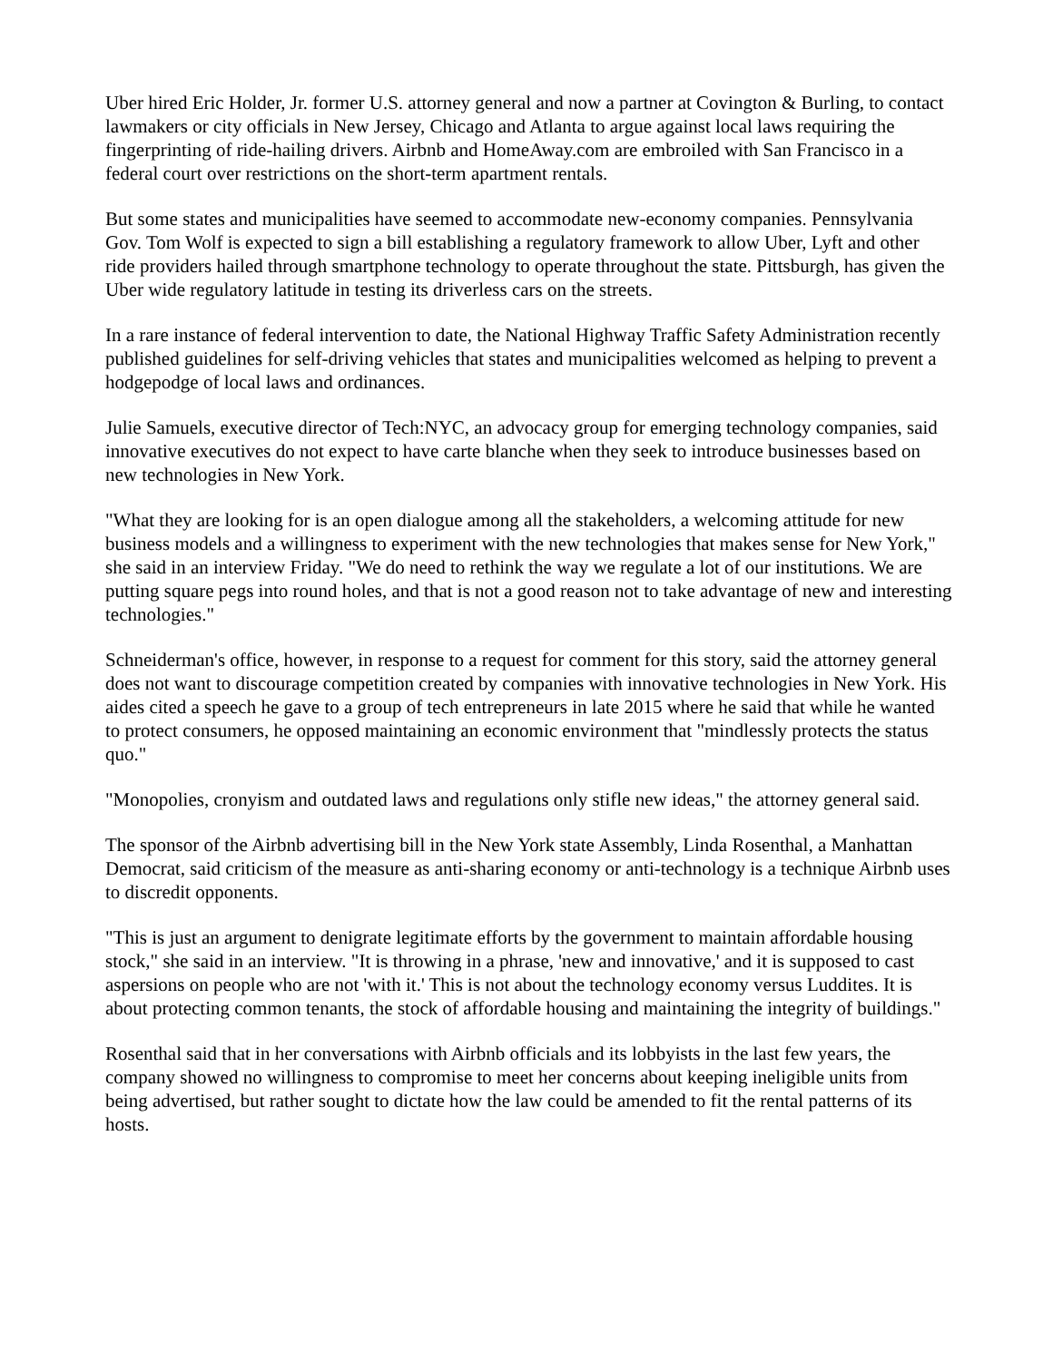Uber hired Eric Holder, Jr. former U.S. attorney general and now a partner at Covington & Burling, to contact lawmakers or city officials in New Jersey, Chicago and Atlanta to argue against local laws requiring the fingerprinting of ride-hailing drivers. Airbnb and HomeAway.com are embroiled with San Francisco in a federal court over restrictions on the short-term apartment rentals.
But some states and municipalities have seemed to accommodate new-economy companies. Pennsylvania Gov. Tom Wolf is expected to sign a bill establishing a regulatory framework to allow Uber, Lyft and other ride providers hailed through smartphone technology to operate throughout the state. Pittsburgh, has given the Uber wide regulatory latitude in testing its driverless cars on the streets.
In a rare instance of federal intervention to date, the National Highway Traffic Safety Administration recently published guidelines for self-driving vehicles that states and municipalities welcomed as helping to prevent a hodgepodge of local laws and ordinances.
Julie Samuels, executive director of Tech:NYC, an advocacy group for emerging technology companies, said innovative executives do not expect to have carte blanche when they seek to introduce businesses based on new technologies in New York.
"What they are looking for is an open dialogue among all the stakeholders, a welcoming attitude for new business models and a willingness to experiment with the new technologies that makes sense for New York," she said in an interview Friday. "We do need to rethink the way we regulate a lot of our institutions. We are putting square pegs into round holes, and that is not a good reason not to take advantage of new and interesting technologies."
Schneiderman's office, however, in response to a request for comment for this story, said the attorney general does not want to discourage competition created by companies with innovative technologies in New York. His aides cited a speech he gave to a group of tech entrepreneurs in late 2015 where he said that while he wanted to protect consumers, he opposed maintaining an economic environment that "mindlessly protects the status quo."
"Monopolies, cronyism and outdated laws and regulations only stifle new ideas," the attorney general said.
The sponsor of the Airbnb advertising bill in the New York state Assembly, Linda Rosenthal, a Manhattan Democrat, said criticism of the measure as anti-sharing economy or anti-technology is a technique Airbnb uses to discredit opponents.
"This is just an argument to denigrate legitimate efforts by the government to maintain affordable housing stock," she said in an interview. "It is throwing in a phrase, 'new and innovative,' and it is supposed to cast aspersions on people who are not 'with it.' This is not about the technology economy versus Luddites. It is about protecting common tenants, the stock of affordable housing and maintaining the integrity of buildings."
Rosenthal said that in her conversations with Airbnb officials and its lobbyists in the last few years, the company showed no willingness to compromise to meet her concerns about keeping ineligible units from being advertised, but rather sought to dictate how the law could be amended to fit the rental patterns of its hosts.